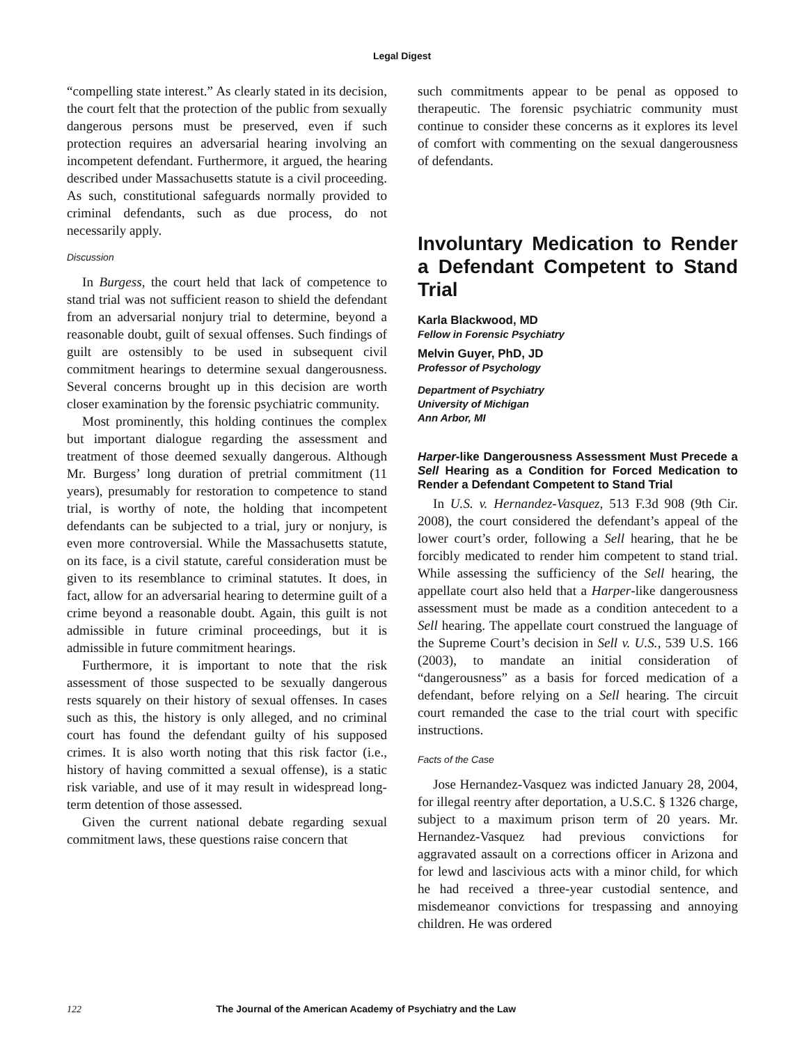Legal Digest
“compelling state interest.” As clearly stated in its decision, the court felt that the protection of the public from sexually dangerous persons must be preserved, even if such protection requires an adversarial hearing involving an incompetent defendant. Furthermore, it argued, the hearing described under Massachusetts statute is a civil proceeding. As such, constitutional safeguards normally provided to criminal defendants, such as due process, do not necessarily apply.
Discussion
In Burgess, the court held that lack of competence to stand trial was not sufficient reason to shield the defendant from an adversarial nonjury trial to determine, beyond a reasonable doubt, guilt of sexual offenses. Such findings of guilt are ostensibly to be used in subsequent civil commitment hearings to determine sexual dangerousness. Several concerns brought up in this decision are worth closer examination by the forensic psychiatric community.
Most prominently, this holding continues the complex but important dialogue regarding the assessment and treatment of those deemed sexually dangerous. Although Mr. Burgess’ long duration of pretrial commitment (11 years), presumably for restoration to competence to stand trial, is worthy of note, the holding that incompetent defendants can be subjected to a trial, jury or nonjury, is even more controversial. While the Massachusetts statute, on its face, is a civil statute, careful consideration must be given to its resemblance to criminal statutes. It does, in fact, allow for an adversarial hearing to determine guilt of a crime beyond a reasonable doubt. Again, this guilt is not admissible in future criminal proceedings, but it is admissible in future commitment hearings.
Furthermore, it is important to note that the risk assessment of those suspected to be sexually dangerous rests squarely on their history of sexual offenses. In cases such as this, the history is only alleged, and no criminal court has found the defendant guilty of his supposed crimes. It is also worth noting that this risk factor (i.e., history of having committed a sexual offense), is a static risk variable, and use of it may result in widespread long-term detention of those assessed.
Given the current national debate regarding sexual commitment laws, these questions raise concern that
such commitments appear to be penal as opposed to therapeutic. The forensic psychiatric community must continue to consider these concerns as it explores its level of comfort with commenting on the sexual dangerousness of defendants.
Involuntary Medication to Render a Defendant Competent to Stand Trial
Karla Blackwood, MD
Fellow in Forensic Psychiatry
Melvin Guyer, PhD, JD
Professor of Psychology
Department of Psychiatry
University of Michigan
Ann Arbor, MI
Harper-like Dangerousness Assessment Must Precede a Sell Hearing as a Condition for Forced Medication to Render a Defendant Competent to Stand Trial
In U.S. v. Hernandez-Vasquez, 513 F.3d 908 (9th Cir. 2008), the court considered the defendant’s appeal of the lower court’s order, following a Sell hearing, that he be forcibly medicated to render him competent to stand trial. While assessing the sufficiency of the Sell hearing, the appellate court also held that a Harper-like dangerousness assessment must be made as a condition antecedent to a Sell hearing. The appellate court construed the language of the Supreme Court’s decision in Sell v. U.S., 539 U.S. 166 (2003), to mandate an initial consideration of “dangerousness” as a basis for forced medication of a defendant, before relying on a Sell hearing. The circuit court remanded the case to the trial court with specific instructions.
Facts of the Case
Jose Hernandez-Vasquez was indicted January 28, 2004, for illegal reentry after deportation, a U.S.C. § 1326 charge, subject to a maximum prison term of 20 years. Mr. Hernandez-Vasquez had previous convictions for aggravated assault on a corrections officer in Arizona and for lewd and lascivious acts with a minor child, for which he had received a three-year custodial sentence, and misdemeanor convictions for trespassing and annoying children. He was ordered
122 The Journal of the American Academy of Psychiatry and the Law